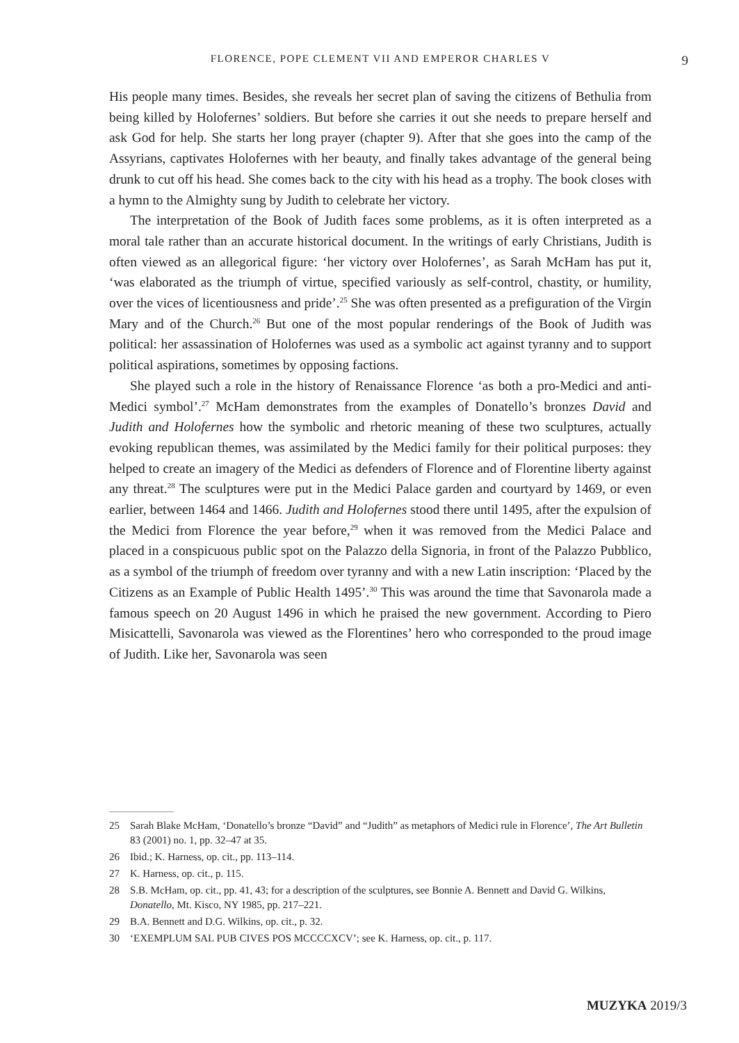FLORENCE, POPE CLEMENT VII AND EMPEROR CHARLES V 9
His people many times. Besides, she reveals her secret plan of saving the citizens of Bethulia from being killed by Holofernes’ soldiers. But before she carries it out she needs to prepare herself and ask God for help. She starts her long prayer (chapter 9). After that she goes into the camp of the Assyrians, captivates Holofernes with her beauty, and finally takes advantage of the general being drunk to cut off his head. She comes back to the city with his head as a trophy. The book closes with a hymn to the Almighty sung by Judith to celebrate her victory.
The interpretation of the Book of Judith faces some problems, as it is often interpreted as a moral tale rather than an accurate historical document. In the writings of early Christians, Judith is often viewed as an allegorical figure: ‘her victory over Holofernes’, as Sarah McHam has put it, ‘was elaborated as the triumph of virtue, specified variously as self-control, chastity, or humility, over the vices of licentiousness and pride’.<sup>25</sup> She was often presented as a prefiguration of the Virgin Mary and of the Church.<sup>26</sup> But one of the most popular renderings of the Book of Judith was political: her assassination of Holofernes was used as a symbolic act against tyranny and to support political aspirations, sometimes by opposing factions.
She played such a role in the history of Renaissance Florence ‘as both a pro-Medici and anti-Medici symbol’.<sup>27</sup> McHam demonstrates from the examples of Donatello’s bronzes David and Judith and Holofernes how the symbolic and rhetoric meaning of these two sculptures, actually evoking republican themes, was assimilated by the Medici family for their political purposes: they helped to create an imagery of the Medici as defenders of Florence and of Florentine liberty against any threat.<sup>28</sup> The sculptures were put in the Medici Palace garden and courtyard by 1469, or even earlier, between 1464 and 1466. Judith and Holofernes stood there until 1495, after the expulsion of the Medici from Florence the year before,<sup>29</sup> when it was removed from the Medici Palace and placed in a conspicuous public spot on the Palazzo della Signoria, in front of the Palazzo Pubblico, as a symbol of the triumph of freedom over tyranny and with a new Latin inscription: ‘Placed by the Citizens as an Example of Public Health 1495’.<sup>30</sup> This was around the time that Savonarola made a famous speech on 20 August 1496 in which he praised the new government. According to Piero Misicattelli, Savonarola was viewed as the Florentines’ hero who corresponded to the proud image of Judith. Like her, Savonarola was seen
25 Sarah Blake McHam, ‘Donatello’s bronze “David” and “Judith” as metaphors of Medici rule in Florence’, The Art Bulletin 83 (2001) no. 1, pp. 32–47 at 35.
26 Ibid.; K. Harness, op. cit., pp. 113–114.
27 K. Harness, op. cit., p. 115.
28 S.B. McHam, op. cit., pp. 41, 43; for a description of the sculptures, see Bonnie A. Bennett and David G. Wilkins, Donatello, Mt. Kisco, NY 1985, pp. 217–221.
29 B.A. Bennett and D.G. Wilkins, op. cit., p. 32.
30 ‘EXEMPLUM SAL PUB CIVES POS MCCCCXCV’; see K. Harness, op. cit., p. 117.
MUZYKA 2019/3